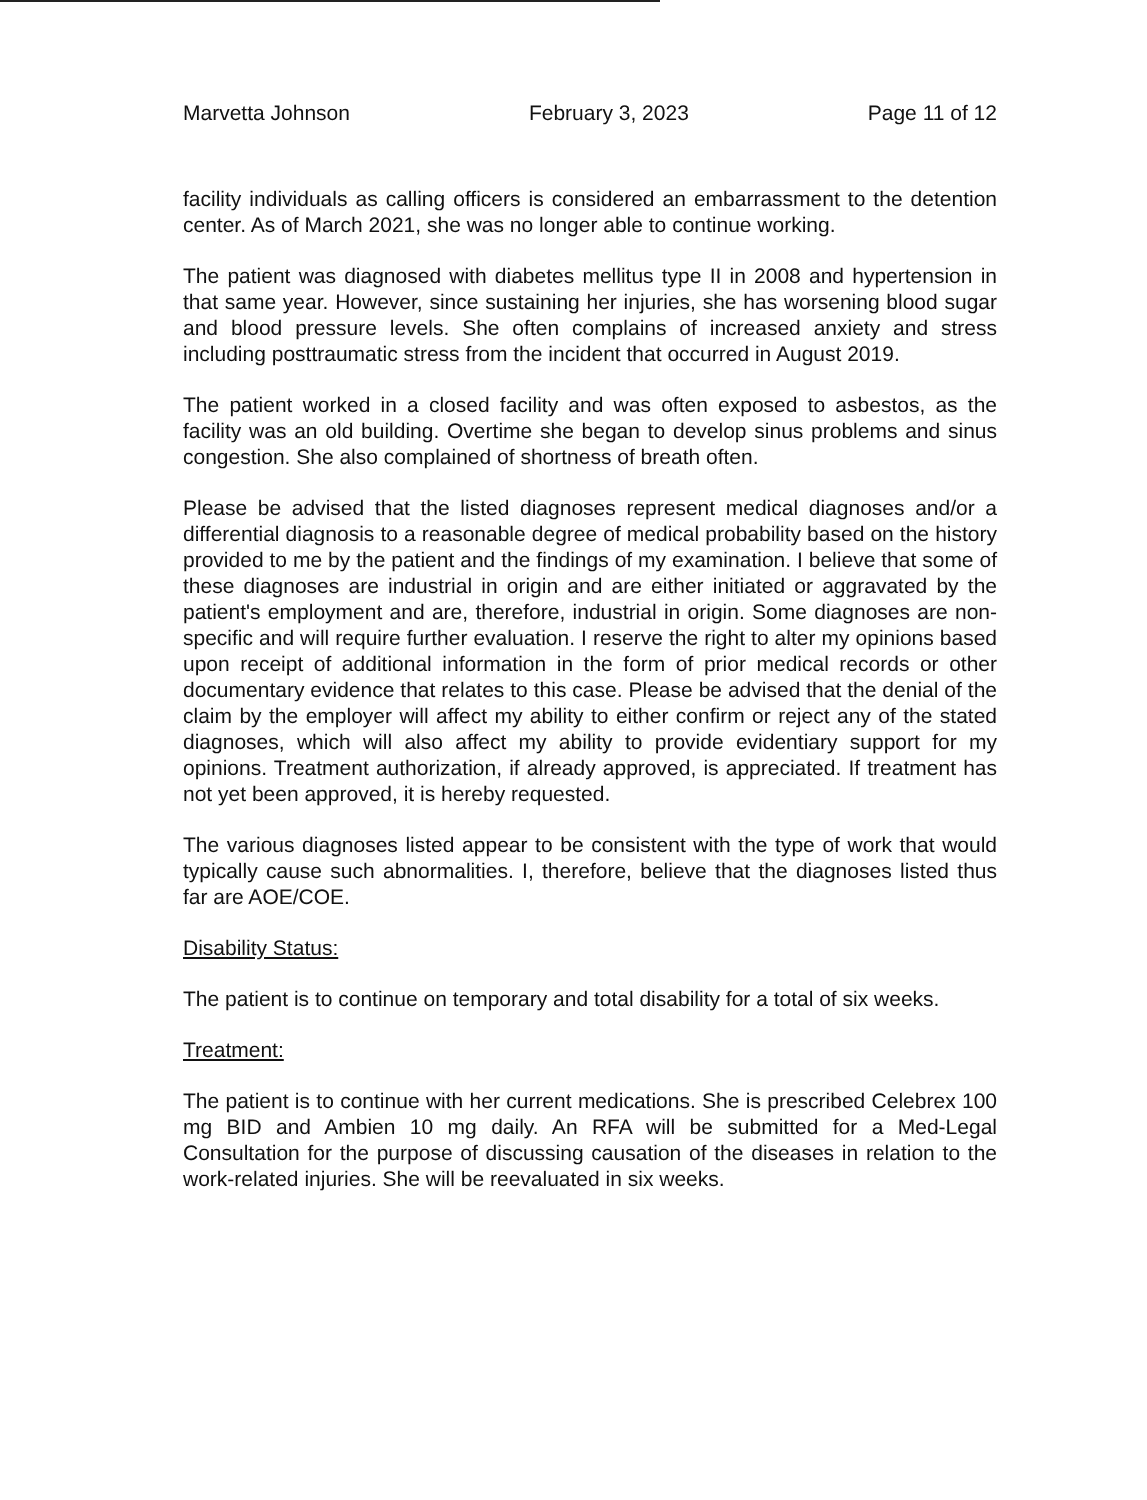Marvetta Johnson February 3, 2023 Page 11 of 12
facility individuals as calling officers is considered an embarrassment to the detention center. As of March 2021, she was no longer able to continue working.
The patient was diagnosed with diabetes mellitus type II in 2008 and hypertension in that same year. However, since sustaining her injuries, she has worsening blood sugar and blood pressure levels. She often complains of increased anxiety and stress including posttraumatic stress from the incident that occurred in August 2019.
The patient worked in a closed facility and was often exposed to asbestos, as the facility was an old building. Overtime she began to develop sinus problems and sinus congestion. She also complained of shortness of breath often.
Please be advised that the listed diagnoses represent medical diagnoses and/or a differential diagnosis to a reasonable degree of medical probability based on the history provided to me by the patient and the findings of my examination. I believe that some of these diagnoses are industrial in origin and are either initiated or aggravated by the patient's employment and are, therefore, industrial in origin. Some diagnoses are non-specific and will require further evaluation. I reserve the right to alter my opinions based upon receipt of additional information in the form of prior medical records or other documentary evidence that relates to this case. Please be advised that the denial of the claim by the employer will affect my ability to either confirm or reject any of the stated diagnoses, which will also affect my ability to provide evidentiary support for my opinions. Treatment authorization, if already approved, is appreciated. If treatment has not yet been approved, it is hereby requested.
The various diagnoses listed appear to be consistent with the type of work that would typically cause such abnormalities. I, therefore, believe that the diagnoses listed thus far are AOE/COE.
Disability Status:
The patient is to continue on temporary and total disability for a total of six weeks.
Treatment:
The patient is to continue with her current medications. She is prescribed Celebrex 100 mg BID and Ambien 10 mg daily. An RFA will be submitted for a Med-Legal Consultation for the purpose of discussing causation of the diseases in relation to the work-related injuries. She will be reevaluated in six weeks.